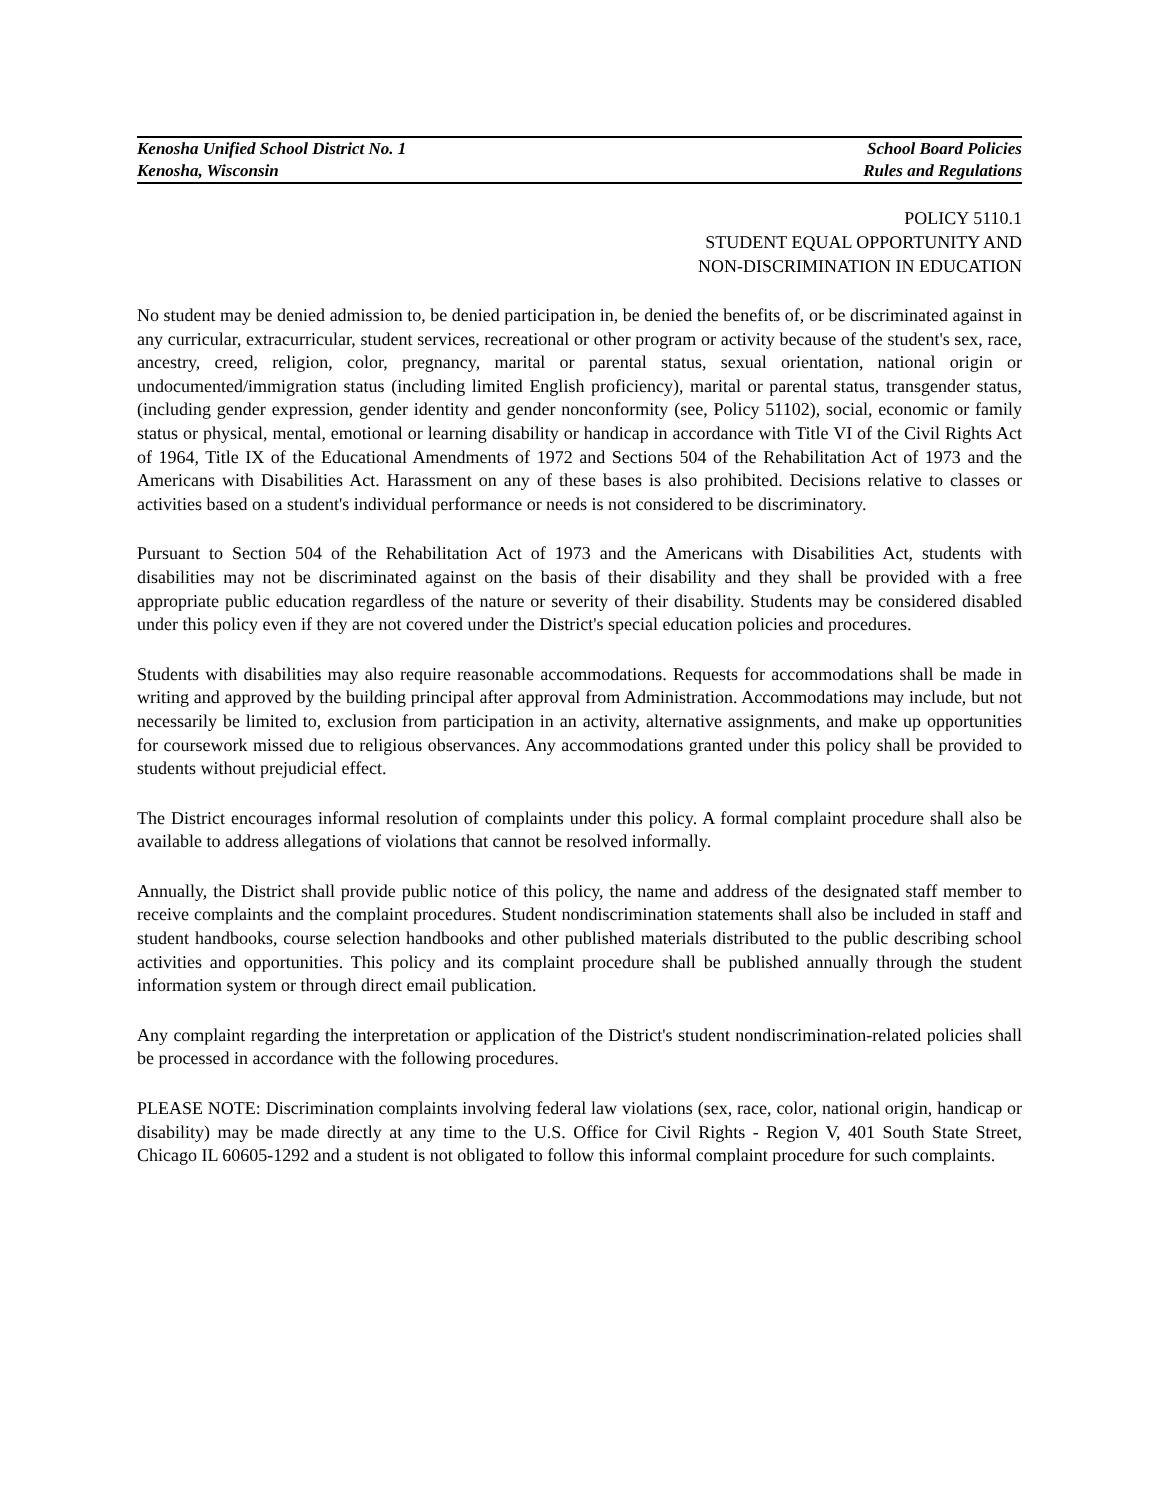Kenosha Unified School District No. 1 School Board Policies
Kenosha, Wisconsin Rules and Regulations
POLICY 5110.1
STUDENT EQUAL OPPORTUNITY AND
NON-DISCRIMINATION IN EDUCATION
No student may be denied admission to, be denied participation in, be denied the benefits of, or be discriminated against in any curricular, extracurricular, student services, recreational or other program or activity because of the student's sex, race, ancestry, creed, religion, color, pregnancy, marital or parental status, sexual orientation, national origin or undocumented/immigration status (including limited English proficiency), marital or parental status, transgender status, (including gender expression, gender identity and gender nonconformity (see, Policy 51102), social, economic or family status or physical, mental, emotional or learning disability or handicap in accordance with Title VI of the Civil Rights Act of 1964, Title IX of the Educational Amendments of 1972 and Sections 504 of the Rehabilitation Act of 1973 and the Americans with Disabilities Act. Harassment on any of these bases is also prohibited. Decisions relative to classes or activities based on a student's individual performance or needs is not considered to be discriminatory.
Pursuant to Section 504 of the Rehabilitation Act of 1973 and the Americans with Disabilities Act, students with disabilities may not be discriminated against on the basis of their disability and they shall be provided with a free appropriate public education regardless of the nature or severity of their disability. Students may be considered disabled under this policy even if they are not covered under the District's special education policies and procedures.
Students with disabilities may also require reasonable accommodations. Requests for accommodations shall be made in writing and approved by the building principal after approval from Administration. Accommodations may include, but not necessarily be limited to, exclusion from participation in an activity, alternative assignments, and make up opportunities for coursework missed due to religious observances. Any accommodations granted under this policy shall be provided to students without prejudicial effect.
The District encourages informal resolution of complaints under this policy. A formal complaint procedure shall also be available to address allegations of violations that cannot be resolved informally.
Annually, the District shall provide public notice of this policy, the name and address of the designated staff member to receive complaints and the complaint procedures. Student nondiscrimination statements shall also be included in staff and student handbooks, course selection handbooks and other published materials distributed to the public describing school activities and opportunities. This policy and its complaint procedure shall be published annually through the student information system or through direct email publication.
Any complaint regarding the interpretation or application of the District's student nondiscrimination-related policies shall be processed in accordance with the following procedures.
PLEASE NOTE: Discrimination complaints involving federal law violations (sex, race, color, national origin, handicap or disability) may be made directly at any time to the U.S. Office for Civil Rights - Region V, 401 South State Street, Chicago IL 60605-1292 and a student is not obligated to follow this informal complaint procedure for such complaints.